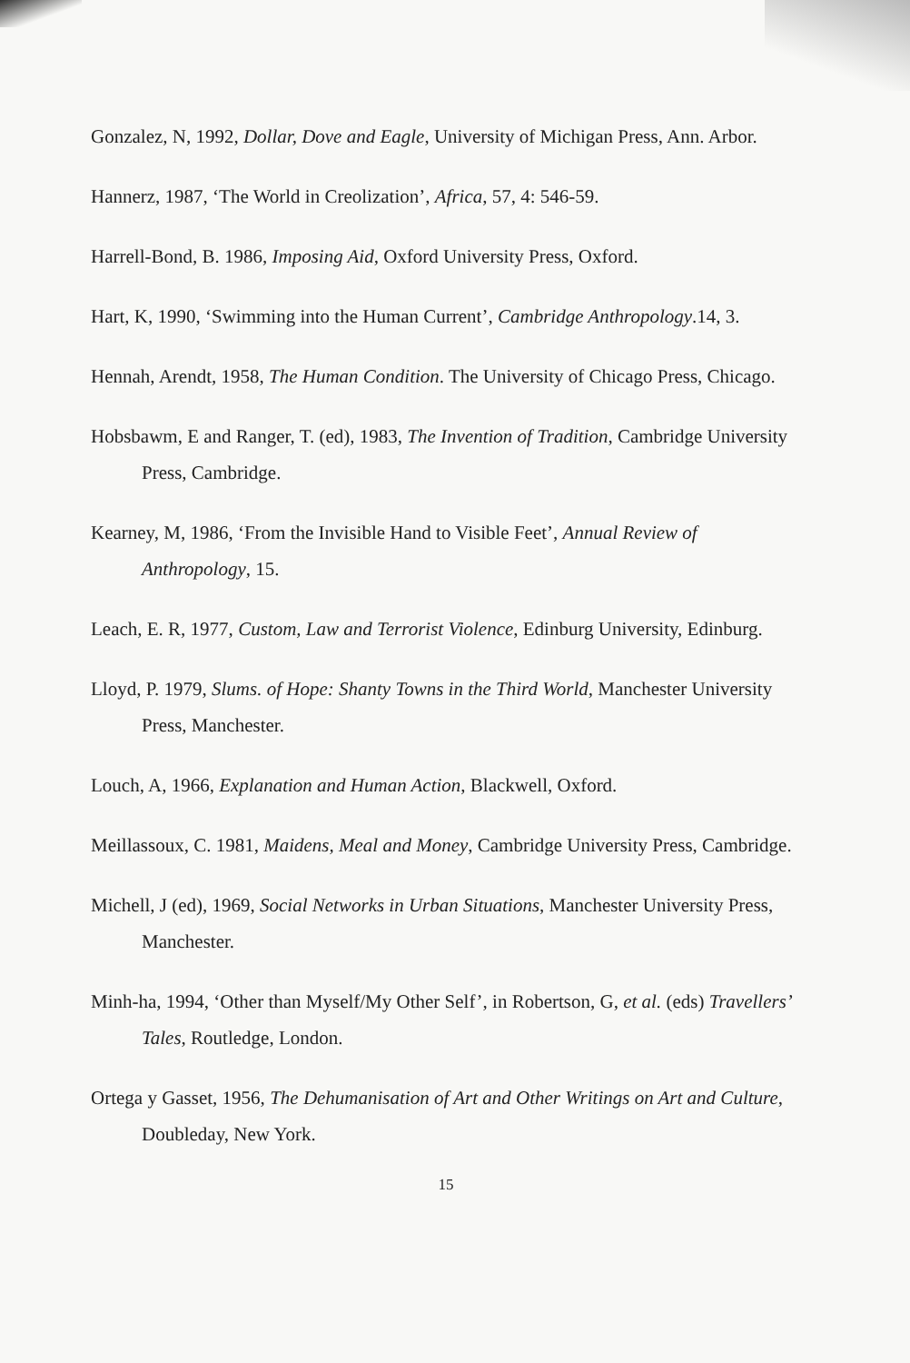Gonzalez, N, 1992, Dollar, Dove and Eagle, University of Michigan Press, Ann. Arbor.
Hannerz, 1987, ‘The World in Creolization’, Africa, 57, 4: 546-59.
Harrell-Bond, B. 1986, Imposing Aid, Oxford University Press, Oxford.
Hart, K, 1990, ‘Swimming into the Human Current’, Cambridge Anthropology.14, 3.
Hennah, Arendt, 1958, The Human Condition. The University of Chicago Press, Chicago.
Hobsbawm, E and Ranger, T. (ed), 1983, The Invention of Tradition, Cambridge University Press, Cambridge.
Kearney, M, 1986, ‘From the Invisible Hand to Visible Feet’, Annual Review of Anthropology, 15.
Leach, E. R, 1977, Custom, Law and Terrorist Violence, Edinburg University, Edinburg.
Lloyd, P. 1979, Slums. of Hope: Shanty Towns in the Third World, Manchester University Press, Manchester.
Louch, A, 1966, Explanation and Human Action, Blackwell, Oxford.
Meillassoux, C. 1981, Maidens, Meal and Money, Cambridge University Press, Cambridge.
Michell, J (ed), 1969, Social Networks in Urban Situations, Manchester University Press, Manchester.
Minh-ha, 1994, ‘Other than Myself/My Other Self’, in Robertson, G, et al. (eds) Travellers’ Tales, Routledge, London.
Ortega y Gasset, 1956, The Dehumanisation of Art and Other Writings on Art and Culture, Doubleday, New York.
15